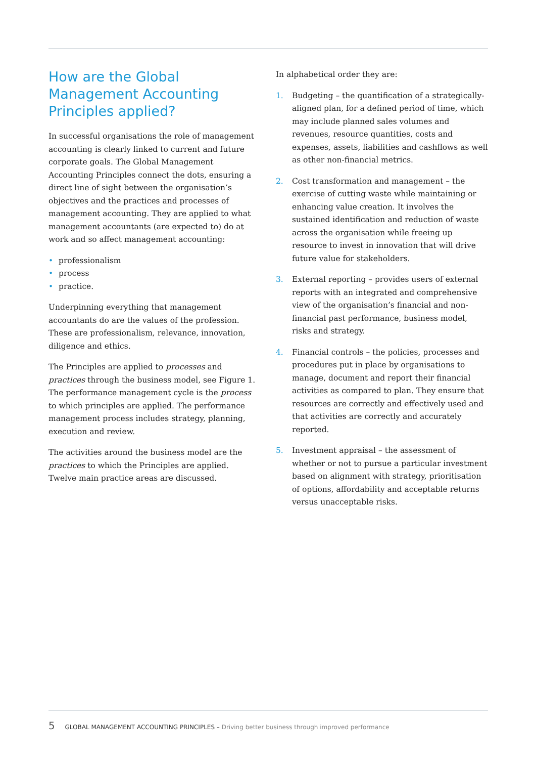How are the Global Management Accounting Principles applied?
In successful organisations the role of management accounting is clearly linked to current and future corporate goals. The Global Management Accounting Principles connect the dots, ensuring a direct line of sight between the organisation’s objectives and the practices and processes of management accounting. They are applied to what management accountants (are expected to) do at work and so affect management accounting:
• professionalism
• process
• practice.
Underpinning everything that management accountants do are the values of the profession. These are professionalism, relevance, innovation, diligence and ethics.
The Principles are applied to processes and practices through the business model, see Figure 1. The performance management cycle is the process to which principles are applied. The performance management process includes strategy, planning, execution and review.
The activities around the business model are the practices to which the Principles are applied. Twelve main practice areas are discussed.
In alphabetical order they are:
1. Budgeting – the quantification of a strategically-aligned plan, for a defined period of time, which may include planned sales volumes and revenues, resource quantities, costs and expenses, assets, liabilities and cashflows as well as other non-financial metrics.
2. Cost transformation and management – the exercise of cutting waste while maintaining or enhancing value creation. It involves the sustained identification and reduction of waste across the organisation while freeing up resource to invest in innovation that will drive future value for stakeholders.
3. External reporting – provides users of external reports with an integrated and comprehensive view of the organisation’s financial and non-financial past performance, business model, risks and strategy.
4. Financial controls – the policies, processes and procedures put in place by organisations to manage, document and report their financial activities as compared to plan. They ensure that resources are correctly and effectively used and that activities are correctly and accurately reported.
5. Investment appraisal – the assessment of whether or not to pursue a particular investment based on alignment with strategy, prioritisation of options, affordability and acceptable returns versus unacceptable risks.
5 GLOBAL MANAGEMENT ACCOUNTING PRINCIPLES – Driving better business through improved performance